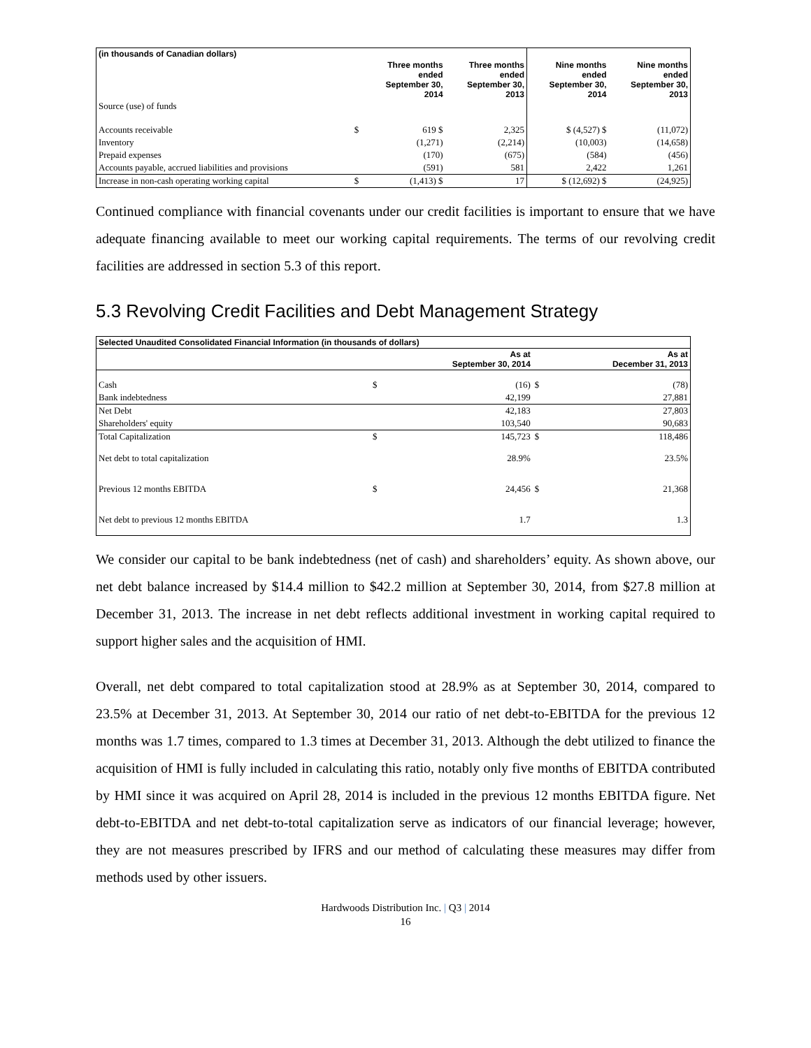| (in thousands of Canadian dollars) | | | | | |
| | | Three months ended September 30, 2014 | Three months ended September 30, 2013 | Nine months ended September 30, 2014 | Nine months ended September 30, 2013 |
| Source (use) of funds | | | | | |
| Accounts receivable | $ | 619 $ | 2,325 | $ (4,527) $ | (11,072) |
| Inventory | | (1,271) | (2,214) | (10,003) | (14,658) |
| Prepaid expenses | | (170) | (675) | (584) | (456) |
| Accounts payable, accrued liabilities and provisions | | (591) | 581 | 2,422 | 1,261 |
| Increase in non-cash operating working capital | $ | (1,413) $ | 17 | $ (12,692) $ | (24,925) |
Continued compliance with financial covenants under our credit facilities is important to ensure that we have adequate financing available to meet our working capital requirements. The terms of our revolving credit facilities are addressed in section 5.3 of this report.
5.3 Revolving Credit Facilities and Debt Management Strategy
| Selected Unaudited Consolidated Financial Information (in thousands of dollars) | | | | |
| | | As at September 30, 2014 | | As at December 31, 2013 |
| Cash | $ | (16) | $ | (78) |
| Bank indebtedness | | 42,199 | | 27,881 |
| Net Debt | | 42,183 | | 27,803 |
| Shareholders' equity | | 103,540 | | 90,683 |
| Total Capitalization | $ | 145,723 | $ | 118,486 |
| Net debt to total capitalization | | 28.9% | | 23.5% |
| Previous 12 months EBITDA | $ | 24,456 | $ | 21,368 |
| Net debt to previous 12 months EBITDA | | 1.7 | | 1.3 |
We consider our capital to be bank indebtedness (net of cash) and shareholders’ equity. As shown above, our net debt balance increased by $14.4 million to $42.2 million at September 30, 2014, from $27.8 million at December 31, 2013. The increase in net debt reflects additional investment in working capital required to support higher sales and the acquisition of HMI.
Overall, net debt compared to total capitalization stood at 28.9% as at September 30, 2014, compared to 23.5% at December 31, 2013. At September 30, 2014 our ratio of net debt-to-EBITDA for the previous 12 months was 1.7 times, compared to 1.3 times at December 31, 2013. Although the debt utilized to finance the acquisition of HMI is fully included in calculating this ratio, notably only five months of EBITDA contributed by HMI since it was acquired on April 28, 2014 is included in the previous 12 months EBITDA figure. Net debt-to-EBITDA and net debt-to-total capitalization serve as indicators of our financial leverage; however, they are not measures prescribed by IFRS and our method of calculating these measures may differ from methods used by other issuers.
Hardwoods Distribution Inc. | Q3 | 2014
16